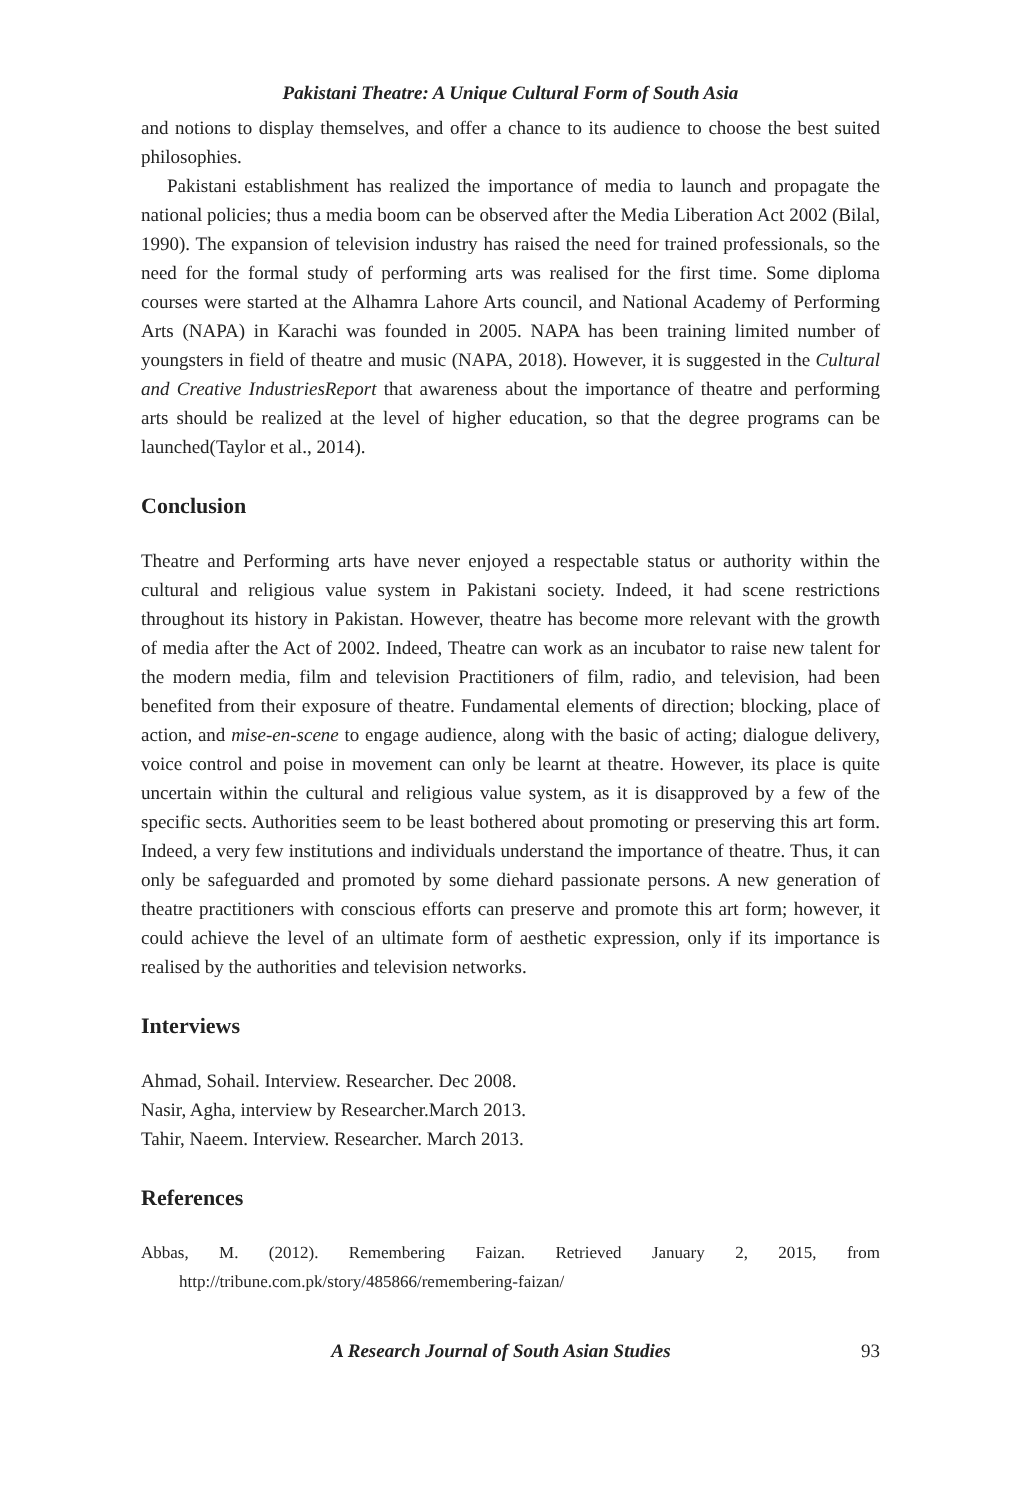Pakistani Theatre: A Unique Cultural Form of South Asia
and notions to display themselves, and offer a chance to its audience to choose the best suited philosophies.
Pakistani establishment has realized the importance of media to launch and propagate the national policies; thus a media boom can be observed after the Media Liberation Act 2002 (Bilal, 1990). The expansion of television industry has raised the need for trained professionals, so the need for the formal study of performing arts was realised for the first time. Some diploma courses were started at the Alhamra Lahore Arts council, and National Academy of Performing Arts (NAPA) in Karachi was founded in 2005. NAPA has been training limited number of youngsters in field of theatre and music (NAPA, 2018). However, it is suggested in the Cultural and Creative IndustriesReport that awareness about the importance of theatre and performing arts should be realized at the level of higher education, so that the degree programs can be launched(Taylor et al., 2014).
Conclusion
Theatre and Performing arts have never enjoyed a respectable status or authority within the cultural and religious value system in Pakistani society. Indeed, it had scene restrictions throughout its history in Pakistan. However, theatre has become more relevant with the growth of media after the Act of 2002. Indeed, Theatre can work as an incubator to raise new talent for the modern media, film and television Practitioners of film, radio, and television, had been benefited from their exposure of theatre. Fundamental elements of direction; blocking, place of action, and mise-en-scene to engage audience, along with the basic of acting; dialogue delivery, voice control and poise in movement can only be learnt at theatre. However, its place is quite uncertain within the cultural and religious value system, as it is disapproved by a few of the specific sects. Authorities seem to be least bothered about promoting or preserving this art form. Indeed, a very few institutions and individuals understand the importance of theatre. Thus, it can only be safeguarded and promoted by some diehard passionate persons. A new generation of theatre practitioners with conscious efforts can preserve and promote this art form; however, it could achieve the level of an ultimate form of aesthetic expression, only if its importance is realised by the authorities and television networks.
Interviews
Ahmad, Sohail. Interview. Researcher. Dec 2008.
Nasir, Agha, interview by Researcher.March 2013.
Tahir, Naeem. Interview. Researcher. March 2013.
References
Abbas, M. (2012). Remembering Faizan. Retrieved January 2, 2015, from http://tribune.com.pk/story/485866/remembering-faizan/
A Research Journal of South Asian Studies 93